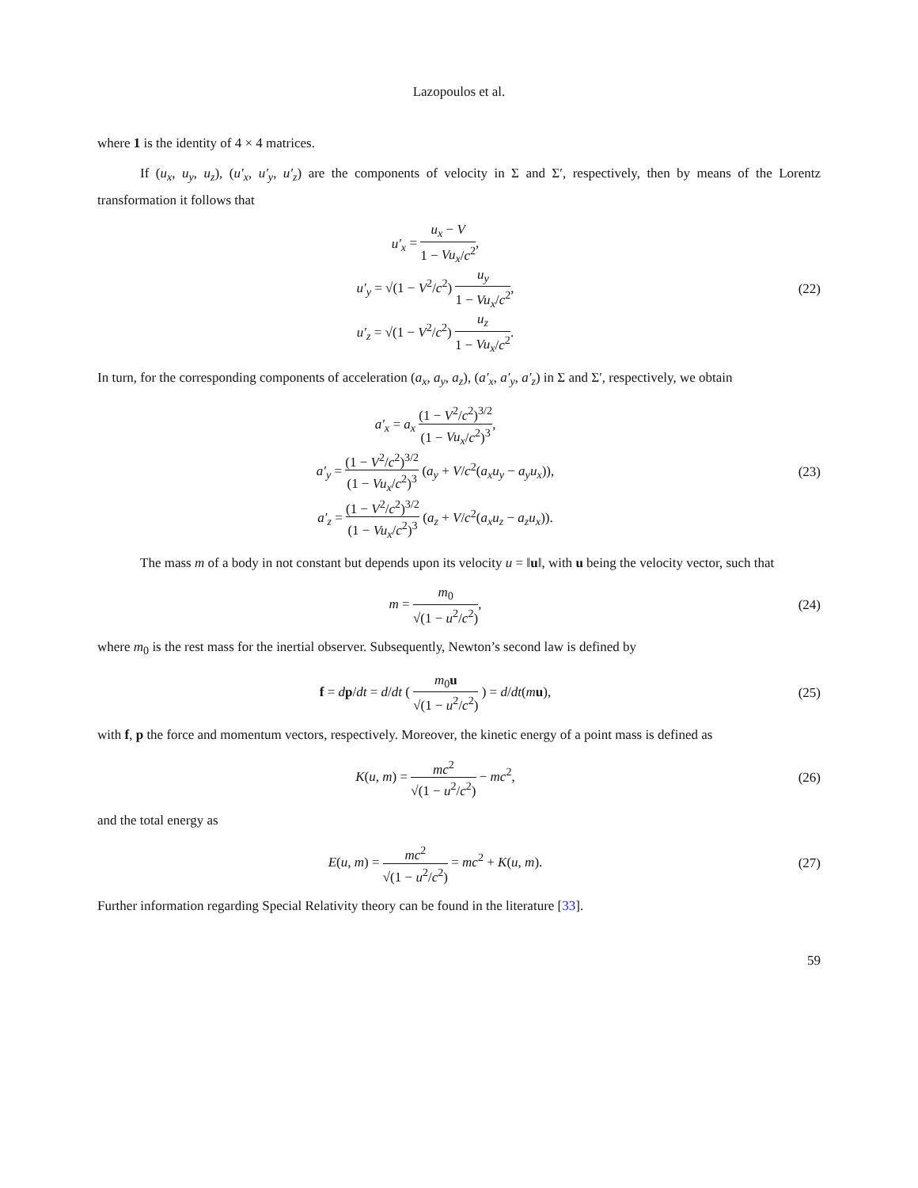Lazopoulos et al.
where 1 is the identity of 4 × 4 matrices.
If (u<sub>x</sub>, u<sub>y</sub>, u<sub>z</sub>), (u′<sub>x</sub>, u′<sub>y</sub>, u′<sub>z</sub>) are the components of velocity in Σ and Σ′, respectively, then by means of the Lorentz transformation it follows that
u′<sub>x</sub> = u<sub>x</sub> − V 1 − Vu<sub>x</sub>/c<sup>2</sup>,
u′<sub>y</sub> = √(1 − V<sup>2</sup>/c<sup>2</sup>) u<sub>y</sub> 1 − Vu<sub>x</sub>/c<sup>2</sup>,
u′<sub>z</sub> = √(1 − V<sup>2</sup>/c<sup>2</sup>) u<sub>z</sub> 1 − Vu<sub>x</sub>/c<sup>2</sup>.
(22)
In turn, for the corresponding components of acceleration (a<sub>x</sub>, a<sub>y</sub>, a<sub>z</sub>), (a′<sub>x</sub>, a′<sub>y</sub>, a′<sub>z</sub>) in Σ and Σ′, respectively, we obtain
a′<sub>x</sub> = a<sub>x</sub> (1 − V<sup>2</sup>/c<sup>2</sup>)<sup>3/2</sup> (1 − Vu<sub>x</sub>/c<sup>2</sup>)<sup>3</sup>,
a′<sub>y</sub> = (1 − V<sup>2</sup>/c<sup>2</sup>)<sup>3/2</sup> (1 − Vu<sub>x</sub>/c<sup>2</sup>)<sup>3</sup> (a<sub>y</sub> + V/c<sup>2</sup>(a<sub>x</sub>u<sub>y</sub> − a<sub>y</sub>u<sub>x</sub>)),
a′<sub>z</sub> = (1 − V<sup>2</sup>/c<sup>2</sup>)<sup>3/2</sup> (1 − Vu<sub>x</sub>/c<sup>2</sup>)<sup>3</sup> (a<sub>z</sub> + V/c<sup>2</sup>(a<sub>x</sub>u<sub>z</sub> − a<sub>z</sub>u<sub>x</sub>)).
(23)
The mass m of a body in not constant but depends upon its velocity u = ‖u‖, with u being the velocity vector, such that
m = m<sub>0</sub> √(1 − u<sup>2</sup>/c<sup>2</sup>),
(24)
where m<sub>0</sub> is the rest mass for the inertial observer. Subsequently, Newton’s second law is defined by
f = dp/dt = d/dt ( m<sub>0</sub>u √(1 − u<sup>2</sup>/c<sup>2</sup>) ) = d/dt(mu),
(25)
with f, p the force and momentum vectors, respectively. Moreover, the kinetic energy of a point mass is defined as
K(u, m) = mc<sup>2</sup> √(1 − u<sup>2</sup>/c<sup>2</sup>) − mc<sup>2</sup>,
(26)
and the total energy as
E(u, m) = mc<sup>2</sup> √(1 − u<sup>2</sup>/c<sup>2</sup>) = mc<sup>2</sup> + K(u, m).
(27)
Further information regarding Special Relativity theory can be found in the literature [33].
59